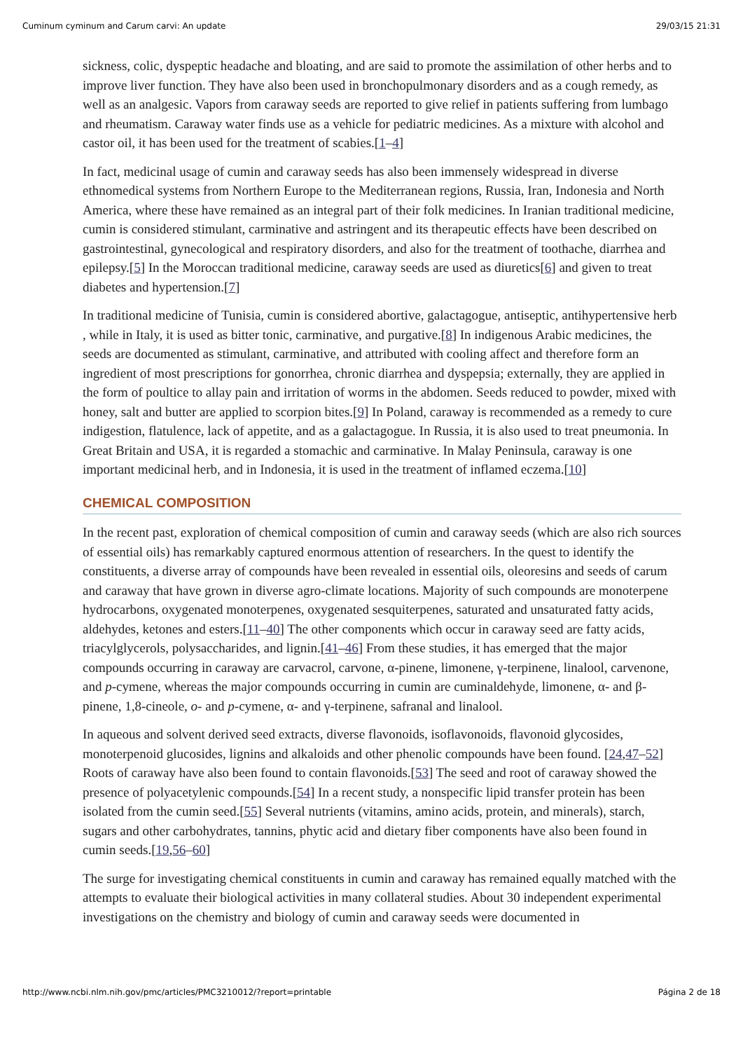Cuminum cyminum and Carum carvi: An update 29/03/15 21:31
sickness, colic, dyspeptic headache and bloating, and are said to promote the assimilation of other herbs and to improve liver function. They have also been used in bronchopulmonary disorders and as a cough remedy, as well as an analgesic. Vapors from caraway seeds are reported to give relief in patients suffering from lumbago and rheumatism. Caraway water finds use as a vehicle for pediatric medicines. As a mixture with alcohol and castor oil, it has been used for the treatment of scabies.[1–4]
In fact, medicinal usage of cumin and caraway seeds has also been immensely widespread in diverse ethnomedical systems from Northern Europe to the Mediterranean regions, Russia, Iran, Indonesia and North America, where these have remained as an integral part of their folk medicines. In Iranian traditional medicine, cumin is considered stimulant, carminative and astringent and its therapeutic effects have been described on gastrointestinal, gynecological and respiratory disorders, and also for the treatment of toothache, diarrhea and epilepsy.[5] In the Moroccan traditional medicine, caraway seeds are used as diuretics[6] and given to treat diabetes and hypertension.[7]
In traditional medicine of Tunisia, cumin is considered abortive, galactagogue, antiseptic, antihypertensive herb , while in Italy, it is used as bitter tonic, carminative, and purgative.[8] In indigenous Arabic medicines, the seeds are documented as stimulant, carminative, and attributed with cooling affect and therefore form an ingredient of most prescriptions for gonorrhea, chronic diarrhea and dyspepsia; externally, they are applied in the form of poultice to allay pain and irritation of worms in the abdomen. Seeds reduced to powder, mixed with honey, salt and butter are applied to scorpion bites.[9] In Poland, caraway is recommended as a remedy to cure indigestion, flatulence, lack of appetite, and as a galactagogue. In Russia, it is also used to treat pneumonia. In Great Britain and USA, it is regarded a stomachic and carminative. In Malay Peninsula, caraway is one important medicinal herb, and in Indonesia, it is used in the treatment of inflamed eczema.[10]
CHEMICAL COMPOSITION
In the recent past, exploration of chemical composition of cumin and caraway seeds (which are also rich sources of essential oils) has remarkably captured enormous attention of researchers. In the quest to identify the constituents, a diverse array of compounds have been revealed in essential oils, oleoresins and seeds of carum and caraway that have grown in diverse agro-climate locations. Majority of such compounds are monoterpene hydrocarbons, oxygenated monoterpenes, oxygenated sesquiterpenes, saturated and unsaturated fatty acids, aldehydes, ketones and esters.[11–40] The other components which occur in caraway seed are fatty acids, triacylglycerols, polysaccharides, and lignin.[41–46] From these studies, it has emerged that the major compounds occurring in caraway are carvacrol, carvone, α-pinene, limonene, γ-terpinene, linalool, carvenone, and p-cymene, whereas the major compounds occurring in cumin are cuminaldehyde, limonene, α- and β-pinene, 1,8-cineole, o- and p-cymene, α- and γ-terpinene, safranal and linalool.
In aqueous and solvent derived seed extracts, diverse flavonoids, isoflavonoids, flavonoid glycosides, monoterpenoid glucosides, lignins and alkaloids and other phenolic compounds have been found. [24,47–52] Roots of caraway have also been found to contain flavonoids.[53] The seed and root of caraway showed the presence of polyacetylenic compounds.[54] In a recent study, a nonspecific lipid transfer protein has been isolated from the cumin seed.[55] Several nutrients (vitamins, amino acids, protein, and minerals), starch, sugars and other carbohydrates, tannins, phytic acid and dietary fiber components have also been found in cumin seeds.[19,56–60]
The surge for investigating chemical constituents in cumin and caraway has remained equally matched with the attempts to evaluate their biological activities in many collateral studies. About 30 independent experimental investigations on the chemistry and biology of cumin and caraway seeds were documented in
http://www.ncbi.nlm.nih.gov/pmc/articles/PMC3210012/?report=printable Página 2 de 18